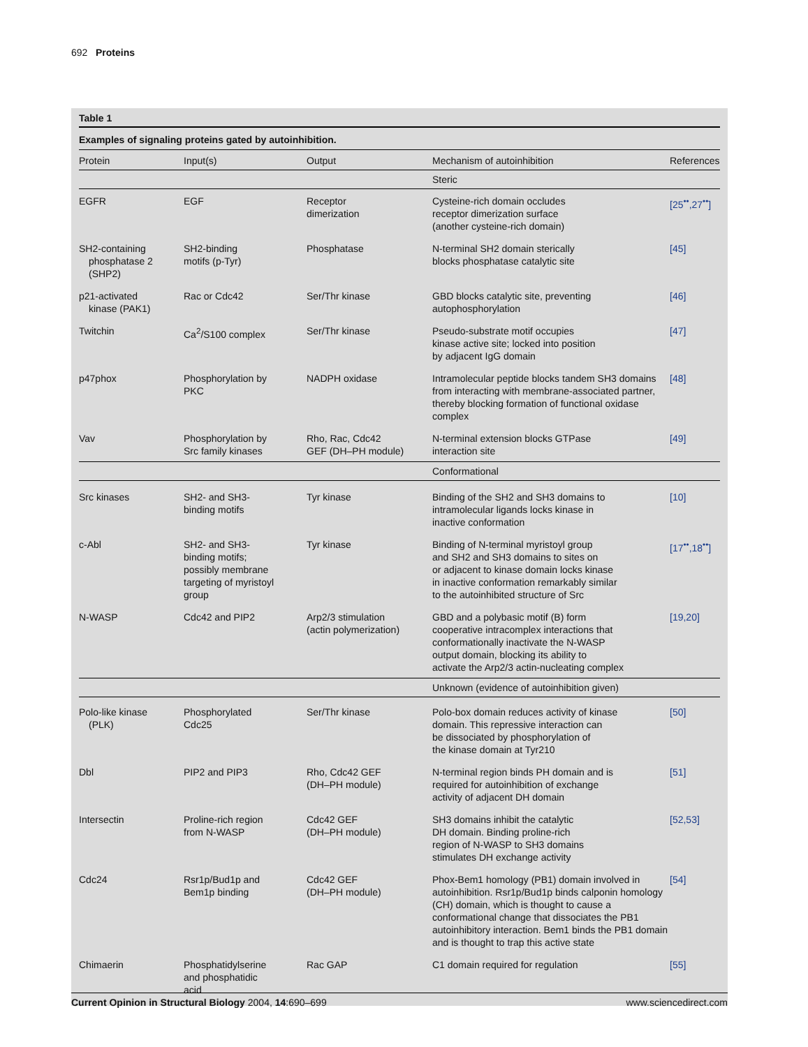692 Proteins
Table 1
Examples of signaling proteins gated by autoinhibition.
| Protein | Input(s) | Output | Mechanism of autoinhibition | References |
| --- | --- | --- | --- | --- |
| | | | Steric | |
| EGFR | EGF | Receptor dimerization | Cysteine-rich domain occludes receptor dimerization surface (another cysteine-rich domain) | [25<sup>••</sup>,27<sup>••</sup>] |
| SH2-containing phosphatase 2 (SHP2) | SH2-binding motifs (p-Tyr) | Phosphatase | N-terminal SH2 domain sterically blocks phosphatase catalytic site | [45] |
| p21-activated kinase (PAK1) | Rac or Cdc42 | Ser/Thr kinase | GBD blocks catalytic site, preventing autophosphorylation | [46] |
| Twitchin | Ca<sup>2</sup>/S100 complex | Ser/Thr kinase | Pseudo-substrate motif occupies kinase active site; locked into position by adjacent IgG domain | [47] |
| p47phox | Phosphorylation by PKC | NADPH oxidase | Intramolecular peptide blocks tandem SH3 domains from interacting with membrane-associated partner, thereby blocking formation of functional oxidase complex | [48] |
| Vav | Phosphorylation by Src family kinases | Rho, Rac, Cdc42 GEF (DH–PH module) | N-terminal extension blocks GTPase interaction site | [49] |
| | | | Conformational | |
| Src kinases | SH2- and SH3- binding motifs | Tyr kinase | Binding of the SH2 and SH3 domains to intramolecular ligands locks kinase in inactive conformation | [10] |
| c-Abl | SH2- and SH3- binding motifs; possibly membrane targeting of myristoyl group | Tyr kinase | Binding of N-terminal myristoyl group and SH2 and SH3 domains to sites on or adjacent to kinase domain locks kinase in inactive conformation remarkably similar to the autoinhibited structure of Src | [17<sup>••</sup>,18<sup>••</sup>] |
| N-WASP | Cdc42 and PIP2 | Arp2/3 stimulation (actin polymerization) | GBD and a polybasic motif (B) form cooperative intracomplex interactions that conformationally inactivate the N-WASP output domain, blocking its ability to activate the Arp2/3 actin-nucleating complex | [19,20] |
| | | | Unknown (evidence of autoinhibition given) | |
| Polo-like kinase (PLK) | Phosphorylated Cdc25 | Ser/Thr kinase | Polo-box domain reduces activity of kinase domain. This repressive interaction can be dissociated by phosphorylation of the kinase domain at Tyr210 | [50] |
| Dbl | PIP2 and PIP3 | Rho, Cdc42 GEF (DH–PH module) | N-terminal region binds PH domain and is required for autoinhibition of exchange activity of adjacent DH domain | [51] |
| Intersectin | Proline-rich region from N-WASP | Cdc42 GEF (DH–PH module) | SH3 domains inhibit the catalytic DH domain. Binding proline-rich region of N-WASP to SH3 domains stimulates DH exchange activity | [52,53] |
| Cdc24 | Rsr1p/Bud1p and Bem1p binding | Cdc42 GEF (DH–PH module) | Phox-Bem1 homology (PB1) domain involved in autoinhibition. Rsr1p/Bud1p binds calponin homology (CH) domain, which is thought to cause a conformational change that dissociates the PB1 autoinhibitory interaction. Bem1 binds the PB1 domain and is thought to trap this active state | [54] |
| Chimaerin | Phosphatidylserine and phosphatidic acid | Rac GAP | C1 domain required for regulation | [55] |
Current Opinion in Structural Biology 2004, 14:690–699 www.sciencedirect.com